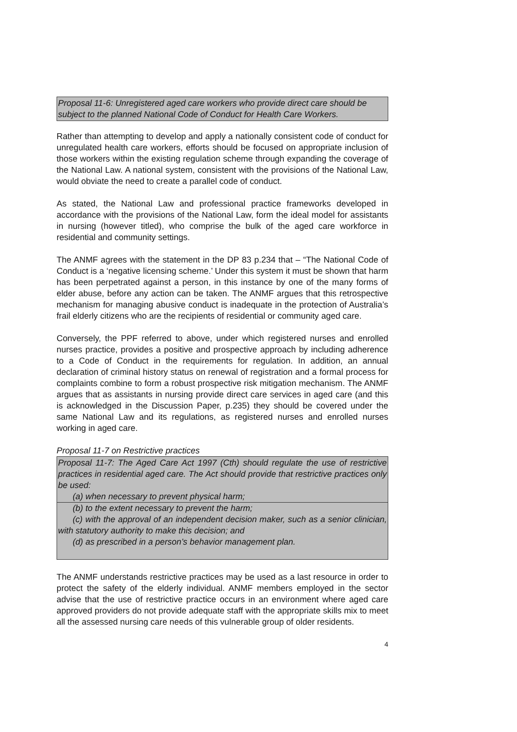Proposal 11-6: Unregistered aged care workers who provide direct care should be subject to the planned National Code of Conduct for Health Care Workers.
Rather than attempting to develop and apply a nationally consistent code of conduct for unregulated health care workers, efforts should be focused on appropriate inclusion of those workers within the existing regulation scheme through expanding the coverage of the National Law. A national system, consistent with the provisions of the National Law, would obviate the need to create a parallel code of conduct.
As stated, the National Law and professional practice frameworks developed in accordance with the provisions of the National Law, form the ideal model for assistants in nursing (however titled), who comprise the bulk of the aged care workforce in residential and community settings.
The ANMF agrees with the statement in the DP 83 p.234 that – “The National Code of Conduct is a ‘negative licensing scheme.’ Under this system it must be shown that harm has been perpetrated against a person, in this instance by one of the many forms of elder abuse, before any action can be taken. The ANMF argues that this retrospective mechanism for managing abusive conduct is inadequate in the protection of Australia’s frail elderly citizens who are the recipients of residential or community aged care.
Conversely, the PPF referred to above, under which registered nurses and enrolled nurses practice, provides a positive and prospective approach by including adherence to a Code of Conduct in the requirements for regulation. In addition, an annual declaration of criminal history status on renewal of registration and a formal process for complaints combine to form a robust prospective risk mitigation mechanism. The ANMF argues that as assistants in nursing provide direct care services in aged care (and this is acknowledged in the Discussion Paper, p.235) they should be covered under the same National Law and its regulations, as registered nurses and enrolled nurses working in aged care.
Proposal 11-7 on Restrictive practices
Proposal 11-7: The Aged Care Act 1997 (Cth) should regulate the use of restrictive practices in residential aged care. The Act should provide that restrictive practices only be used:
(a) when necessary to prevent physical harm;
(b) to the extent necessary to prevent the harm;
(c) with the approval of an independent decision maker, such as a senior clinician, with statutory authority to make this decision; and
(d) as prescribed in a person’s behavior management plan.
The ANMF understands restrictive practices may be used as a last resource in order to protect the safety of the elderly individual. ANMF members employed in the sector advise that the use of restrictive practice occurs in an environment where aged care approved providers do not provide adequate staff with the appropriate skills mix to meet all the assessed nursing care needs of this vulnerable group of older residents.
4